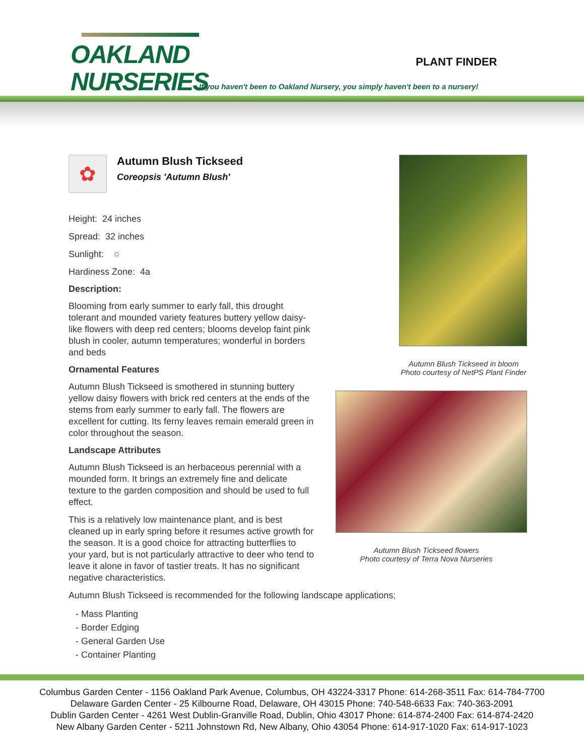OAKLAND
NURSERIES
PLANT FINDER
If you haven't been to Oakland Nursery, you simply haven't been to a nursery!
✿
Autumn Blush Tickseed
Coreopsis 'Autumn Blush'
Height: 24 inches
Spread: 32 inches
Sunlight: ○
Hardiness Zone: 4a
Description:
Blooming from early summer to early fall, this drought tolerant and mounded variety features buttery yellow daisy-like flowers with deep red centers; blooms develop faint pink blush in cooler, autumn temperatures; wonderful in borders and beds
Ornamental Features
Autumn Blush Tickseed is smothered in stunning buttery yellow daisy flowers with brick red centers at the ends of the stems from early summer to early fall. The flowers are excellent for cutting. Its ferny leaves remain emerald green in color throughout the season.
Landscape Attributes
Autumn Blush Tickseed is an herbaceous perennial with a mounded form. It brings an extremely fine and delicate texture to the garden composition and should be used to full effect.
This is a relatively low maintenance plant, and is best cleaned up in early spring before it resumes active growth for the season. It is a good choice for attracting butterflies to your yard, but is not particularly attractive to deer who tend to leave it alone in favor of tastier treats. It has no significant negative characteristics.
Autumn Blush Tickseed in bloom
Photo courtesy of NetPS Plant Finder
Autumn Blush Tickseed flowers
Photo courtesy of Terra Nova Nurseries
Autumn Blush Tickseed is recommended for the following landscape applications;
- Mass Planting
- Border Edging
- General Garden Use
- Container Planting
Columbus Garden Center - 1156 Oakland Park Avenue, Columbus, OH 43224-3317 Phone: 614-268-3511 Fax: 614-784-7700
Delaware Garden Center - 25 Kilbourne Road, Delaware, OH 43015 Phone: 740-548-6633 Fax: 740-363-2091
Dublin Garden Center - 4261 West Dublin-Granville Road, Dublin, Ohio 43017 Phone: 614-874-2400 Fax: 614-874-2420
New Albany Garden Center - 5211 Johnstown Rd, New Albany, Ohio 43054 Phone: 614-917-1020 Fax: 614-917-1023